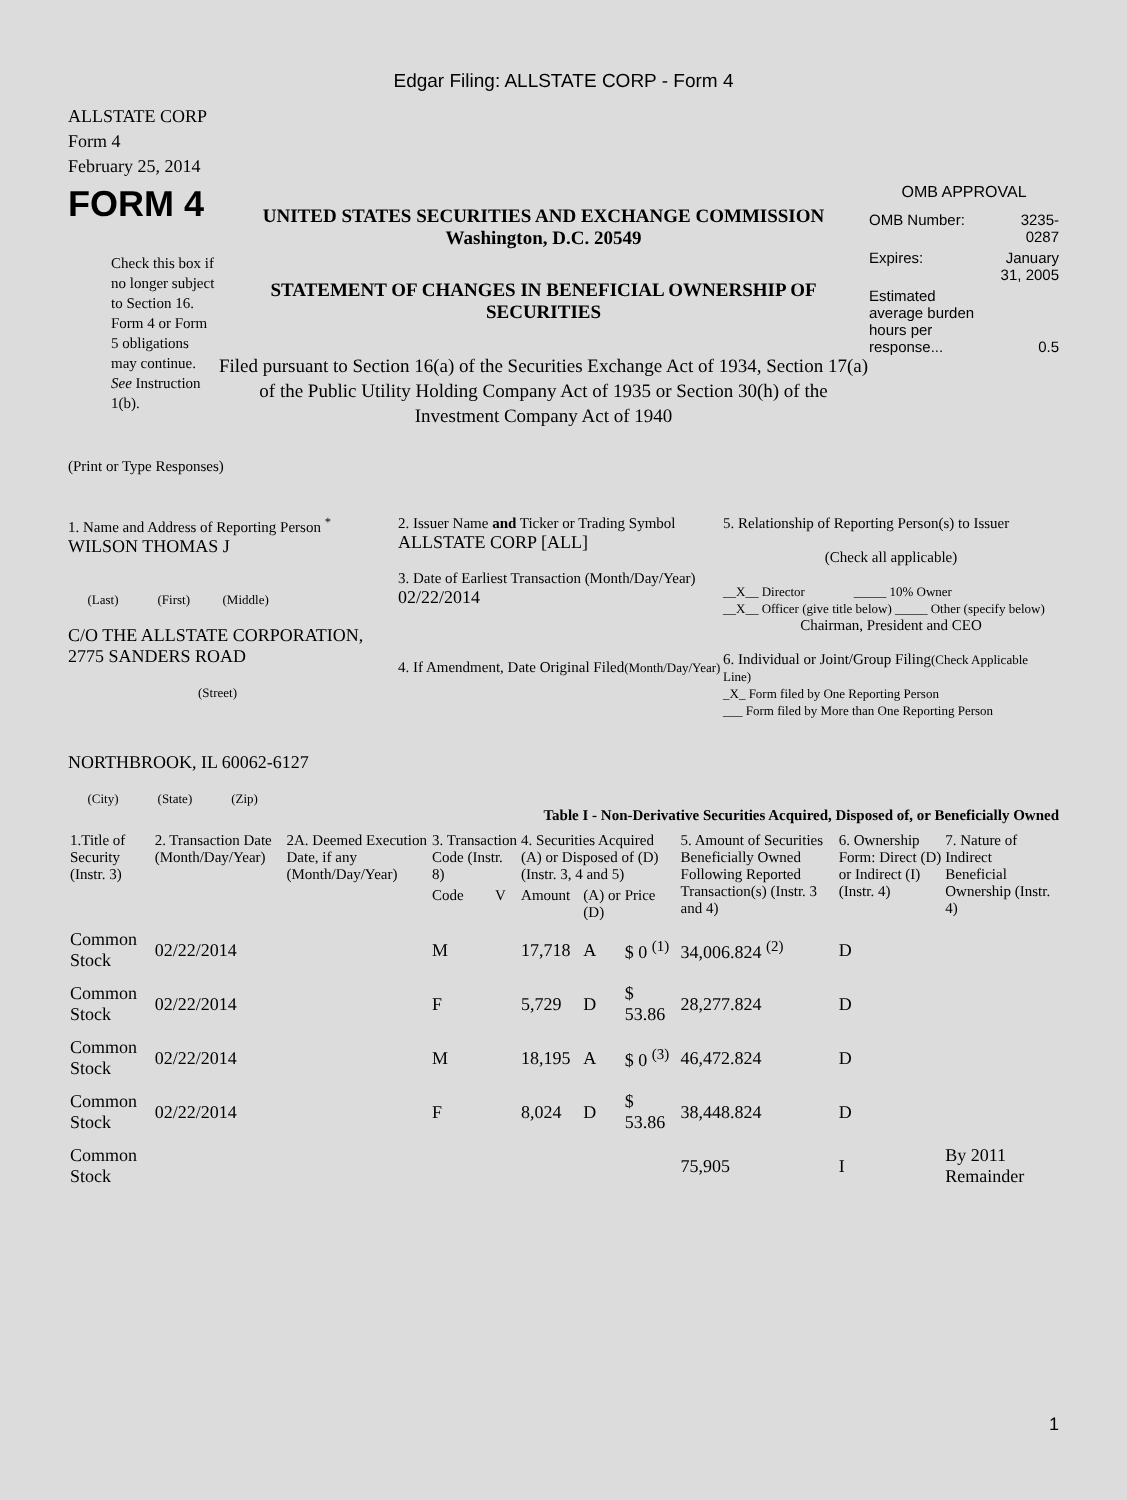Edgar Filing: ALLSTATE CORP - Form 4
ALLSTATE CORP
Form 4
February 25, 2014
FORM 4
Check this box if no longer subject to Section 16. Form 4 or Form 5 obligations may continue. See Instruction 1(b).
UNITED STATES SECURITIES AND EXCHANGE COMMISSION
Washington, D.C. 20549
STATEMENT OF CHANGES IN BENEFICIAL OWNERSHIP OF SECURITIES
Filed pursuant to Section 16(a) of the Securities Exchange Act of 1934, Section 17(a) of the Public Utility Holding Company Act of 1935 or Section 30(h) of the Investment Company Act of 1940
OMB APPROVAL
| OMB Number: | 3235-0287 |
| Expires: | January 31, 2005 |
| Estimated average burden hours per response... | 0.5 |
(Print or Type Responses)
1. Name and Address of Reporting Person <sup>*</sup>
WILSON THOMAS J
(Last) (First) (Middle)
C/O THE ALLSTATE CORPORATION, 2775 SANDERS ROAD
(Street)
NORTHBROOK, IL 60062-6127
(City) (State) (Zip)
2. Issuer Name and Ticker or Trading Symbol
ALLSTATE CORP [ALL]
3. Date of Earliest Transaction (Month/Day/Year)
02/22/2014
4. If Amendment, Date Original Filed(Month/Day/Year)
5. Relationship of Reporting Person(s) to Issuer
(Check all applicable)
__X__ Director _____ 10% Owner
__X__ Officer (give title below) _____ Other (specify below)
Chairman, President and CEO
6. Individual or Joint/Group Filing(Check Applicable Line)
_X_ Form filed by One Reporting Person
___ Form filed by More than One Reporting Person
Table I - Non-Derivative Securities Acquired, Disposed of, or Beneficially Owned
| 1.Title of Security (Instr. 3) | 2. Transaction Date (Month/Day/Year) | 2A. Deemed Execution Date, if any (Month/Day/Year) | 3. Transaction Code (Instr. 8) | | 4. Securities Acquired (A) or Disposed of (D) (Instr. 3, 4 and 5) | | | 5. Amount of Securities Beneficially Owned Following Reported Transaction(s) (Instr. 3 and 4) | 6. Ownership Form: Direct (D) or Indirect (I) (Instr. 4) | 7. Nature of Indirect Beneficial Ownership (Instr. 4) |
| --- | --- | --- | --- | --- | --- | --- | --- | --- | --- | --- |
| | | | Code | V | Amount | (A) or (D) | Price | | | |
| Common Stock | 02/22/2014 | | M | | 17,718 | A | $ 0 <sup>(1)</sup> | 34,006.824 <sup>(2)</sup> | D | |
| Common Stock | 02/22/2014 | | F | | 5,729 | D | $ 53.86 | 28,277.824 | D | |
| Common Stock | 02/22/2014 | | M | | 18,195 | A | $ 0 <sup>(3)</sup> | 46,472.824 | D | |
| Common Stock | 02/22/2014 | | F | | 8,024 | D | $ 53.86 | 38,448.824 | D | |
| Common Stock | | | | | | | | 75,905 | I | By 2011 Remainder |
1